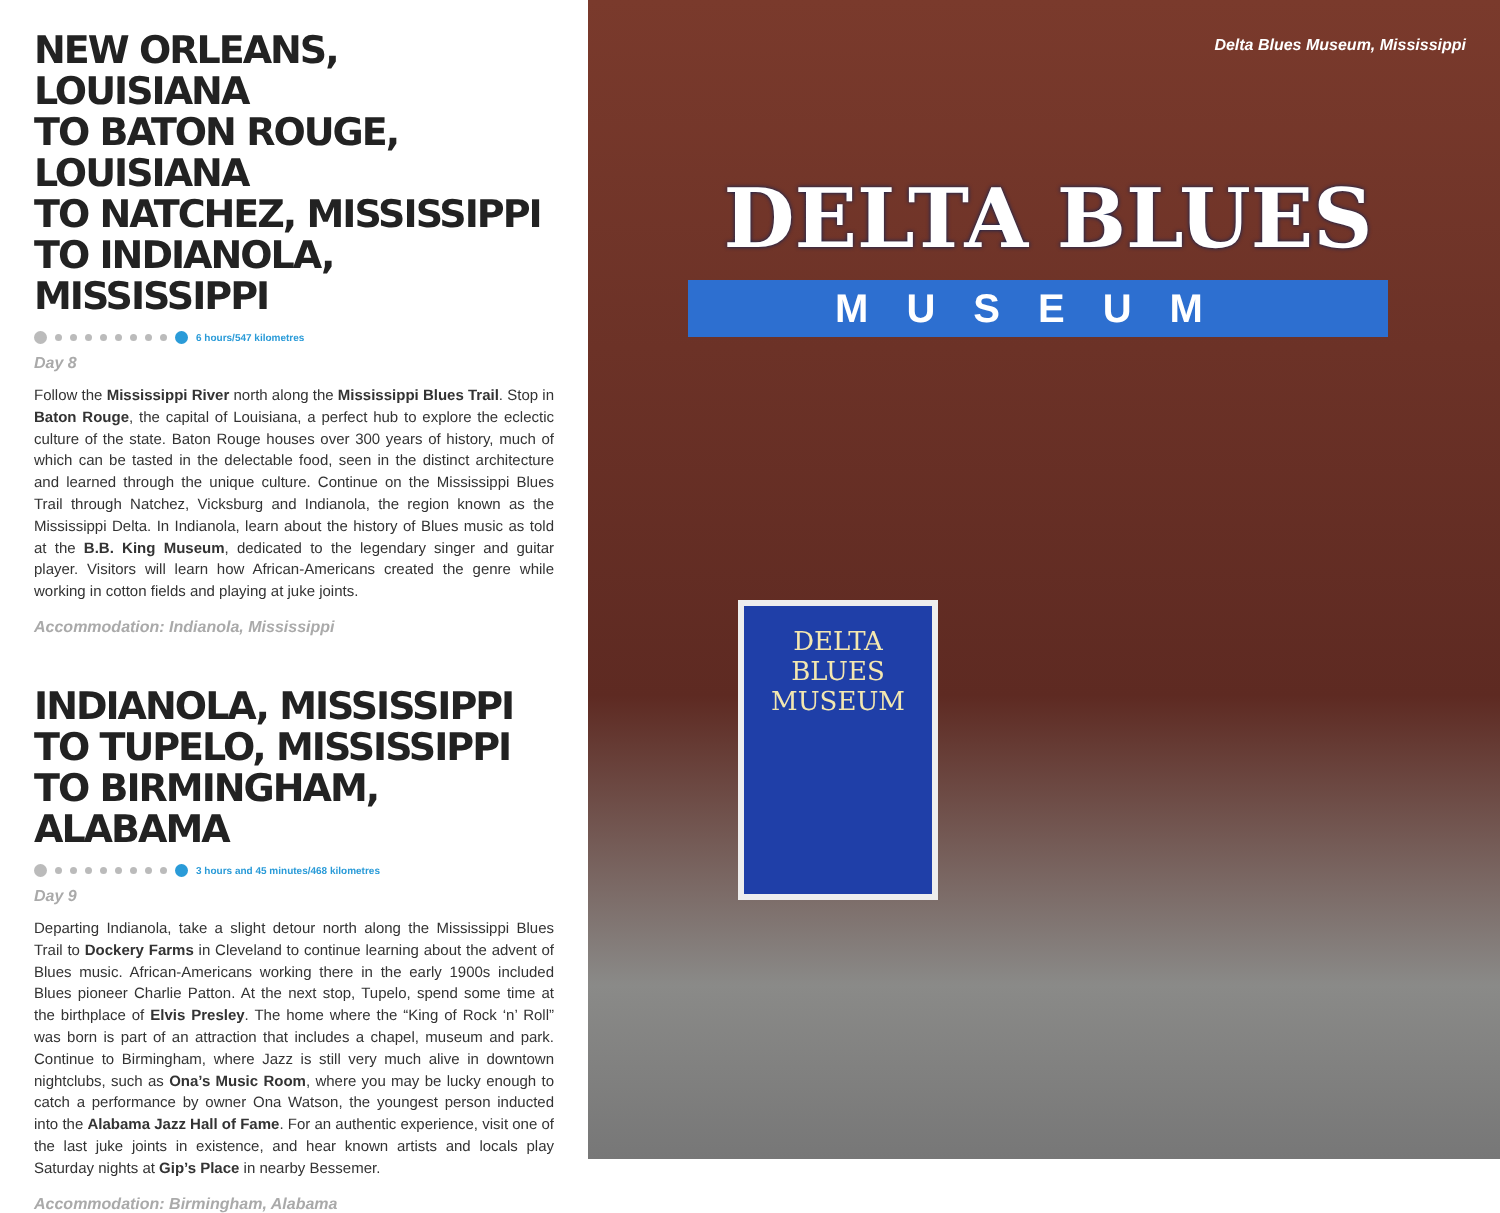NEW ORLEANS, LOUISIANA
TO BATON ROUGE, LOUISIANA
TO NATCHEZ, MISSISSIPPI
TO INDIANOLA, MISSISSIPPI
6 hours/547 kilometres
Day 8
Follow the Mississippi River north along the Mississippi Blues Trail. Stop in Baton Rouge, the capital of Louisiana, a perfect hub to explore the eclectic culture of the state. Baton Rouge houses over 300 years of history, much of which can be tasted in the delectable food, seen in the distinct architecture and learned through the unique culture. Continue on the Mississippi Blues Trail through Natchez, Vicksburg and Indianola, the region known as the Mississippi Delta. In Indianola, learn about the history of Blues music as told at the B.B. King Museum, dedicated to the legendary singer and guitar player. Visitors will learn how African-Americans created the genre while working in cotton fields and playing at juke joints.
Accommodation: Indianola, Mississippi
INDIANOLA, MISSISSIPPI
TO TUPELO, MISSISSIPPI
TO BIRMINGHAM, ALABAMA
3 hours and 45 minutes/468 kilometres
Day 9
Departing Indianola, take a slight detour north along the Mississippi Blues Trail to Dockery Farms in Cleveland to continue learning about the advent of Blues music. African-Americans working there in the early 1900s included Blues pioneer Charlie Patton. At the next stop, Tupelo, spend some time at the birthplace of Elvis Presley. The home where the “King of Rock ‘n’ Roll” was born is part of an attraction that includes a chapel, museum and park. Continue to Birmingham, where Jazz is still very much alive in downtown nightclubs, such as Ona’s Music Room, where you may be lucky enough to catch a performance by owner Ona Watson, the youngest person inducted into the Alabama Jazz Hall of Fame. For an authentic experience, visit one of the last juke joints in existence, and hear known artists and locals play Saturday nights at Gip’s Place in nearby Bessemer.
Accommodation: Birmingham, Alabama
Delta Blues Museum, Mississippi
DELTA BLUES
MUSEUM
DELTA BLUES
MUSEUM